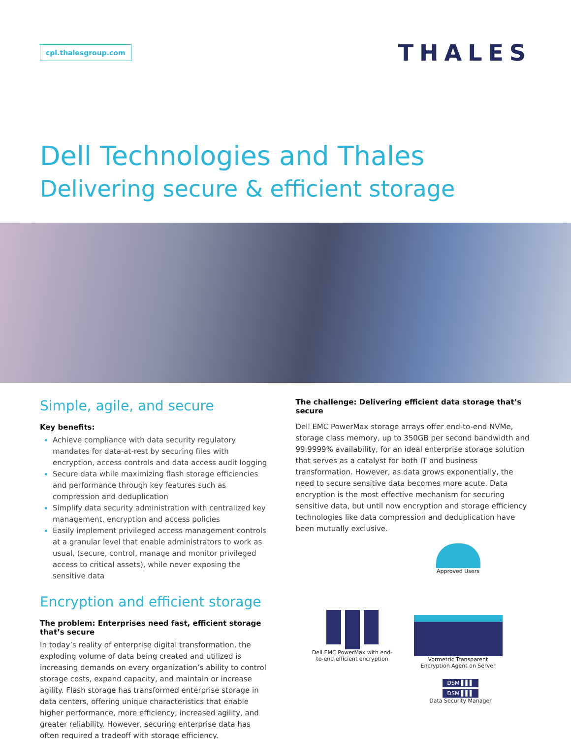cpl.thalesgroup.com
THALES
Dell Technologies and Thales
Delivering secure & efficient storage
Simple, agile, and secure
Key benefits:
Achieve compliance with data security regulatory mandates for data-at-rest by securing files with encryption, access controls and data access audit logging
Secure data while maximizing flash storage efficiencies and performance through key features such as compression and deduplication
Simplify data security administration with centralized key management, encryption and access policies
Easily implement privileged access management controls at a granular level that enable administrators to work as usual, (secure, control, manage and monitor privileged access to critical assets), while never exposing the sensitive data
Encryption and efficient storage
The problem: Enterprises need fast, efficient storage that’s secure
In today’s reality of enterprise digital transformation, the exploding volume of data being created and utilized is increasing demands on every organization’s ability to control storage costs, expand capacity, and maintain or increase agility. Flash storage has transformed enterprise storage in data centers, offering unique characteristics that enable higher performance, more efficiency, increased agility, and greater reliability. However, securing enterprise data has often required a tradeoff with storage efficiency.
The challenge: Delivering efficient data storage that’s secure
Dell EMC PowerMax storage arrays offer end-to-end NVMe, storage class memory, up to 350GB per second bandwidth and 99.9999% availability, for an ideal enterprise storage solution that serves as a catalyst for both IT and business transformation. However, as data grows exponentially, the need to secure sensitive data becomes more acute. Data encryption is the most effective mechanism for securing sensitive data, but until now encryption and storage efficiency technologies like data compression and deduplication have been mutually exclusive.
Approved Users
Dell EMC PowerMax with end-to-end efficient encryption
Vormetric Transparent Encryption Agent on Server
DSM ▌▌▌
DSM ▌▌▌
Data Security Manager